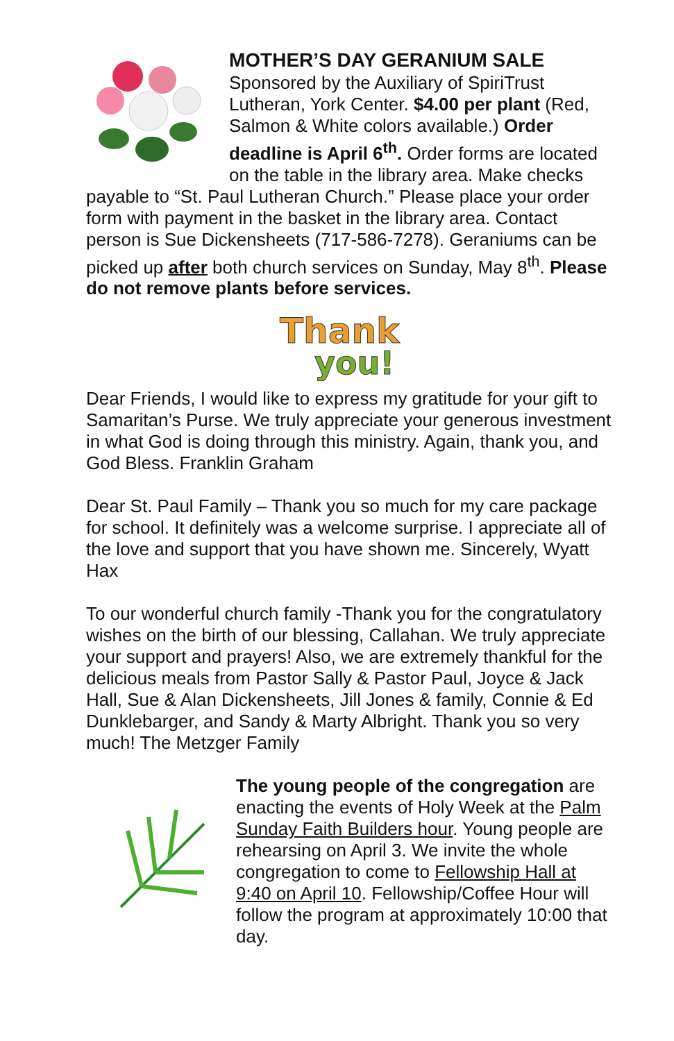MOTHER’S DAY GERANIUM SALE
Sponsored by the Auxiliary of SpiriTrust Lutheran, York Center. $4.00 per plant (Red, Salmon & White colors available.) Order deadline is April 6<sup>th</sup>. Order forms are located on the table in the library area. Make checks payable to “St. Paul Lutheran Church.” Please place your order form with payment in the basket in the library area. Contact person is Sue Dickensheets (717-586-7278). Geraniums can be picked up after both church services on Sunday, May 8<sup>th</sup>. Please do not remove plants before services.
Thank
you!
Dear Friends, I would like to express my gratitude for your gift to Samaritan’s Purse. We truly appreciate your generous investment in what God is doing through this ministry. Again, thank you, and God Bless. Franklin Graham
Dear St. Paul Family – Thank you so much for my care package for school. It definitely was a welcome surprise. I appreciate all of the love and support that you have shown me. Sincerely, Wyatt Hax
To our wonderful church family -Thank you for the congratulatory wishes on the birth of our blessing, Callahan. We truly appreciate your support and prayers! Also, we are extremely thankful for the delicious meals from Pastor Sally & Pastor Paul, Joyce & Jack Hall, Sue & Alan Dickensheets, Jill Jones & family, Connie & Ed Dunklebarger, and Sandy & Marty Albright. Thank you so very much! The Metzger Family
The young people of the congregation are enacting the events of Holy Week at the Palm Sunday Faith Builders hour. Young people are rehearsing on April 3. We invite the whole congregation to come to Fellowship Hall at 9:40 on April 10. Fellowship/Coffee Hour will follow the program at approximately 10:00 that day.